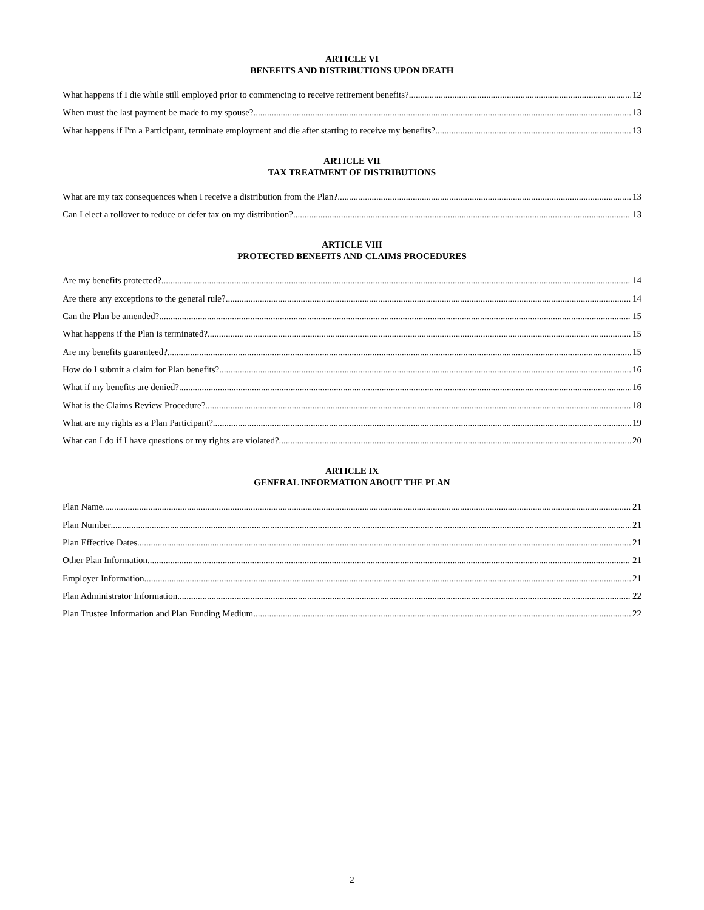ARTICLE VI
BENEFITS AND DISTRIBUTIONS UPON DEATH
What happens if I die while still employed prior to commencing to receive retirement benefits? 12
When must the last payment be made to my spouse? 13
What happens if I'm a Participant, terminate employment and die after starting to receive my benefits? 13
ARTICLE VII
TAX TREATMENT OF DISTRIBUTIONS
What are my tax consequences when I receive a distribution from the Plan? 13
Can I elect a rollover to reduce or defer tax on my distribution? 13
ARTICLE VIII
PROTECTED BENEFITS AND CLAIMS PROCEDURES
Are my benefits protected? 14
Are there any exceptions to the general rule? 14
Can the Plan be amended? 15
What happens if the Plan is terminated? 15
Are my benefits guaranteed? 15
How do I submit a claim for Plan benefits? 16
What if my benefits are denied? 16
What is the Claims Review Procedure? 18
What are my rights as a Plan Participant? 19
What can I do if I have questions or my rights are violated? 20
ARTICLE IX
GENERAL INFORMATION ABOUT THE PLAN
Plan Name 21
Plan Number 21
Plan Effective Dates 21
Other Plan Information 21
Employer Information 21
Plan Administrator Information 22
Plan Trustee Information and Plan Funding Medium 22
2